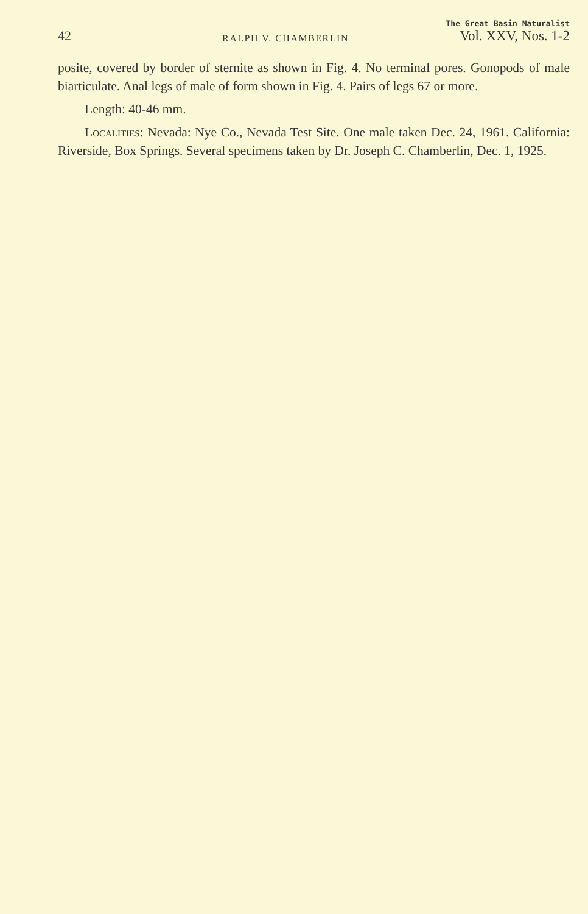42
RALPH V. CHAMBERLIN
The Great Basin Naturalist
Vol. XXV, Nos. 1-2
posite, covered by border of sternite as shown in Fig. 4. No terminal pores. Gonopods of male biarticulate. Anal legs of male of form shown in Fig. 4. Pairs of legs 67 or more.
Length: 40-46 mm.
Localities: Nevada: Nye Co., Nevada Test Site. One male taken Dec. 24, 1961. California: Riverside, Box Springs. Several specimens taken by Dr. Joseph C. Chamberlin, Dec. 1, 1925.